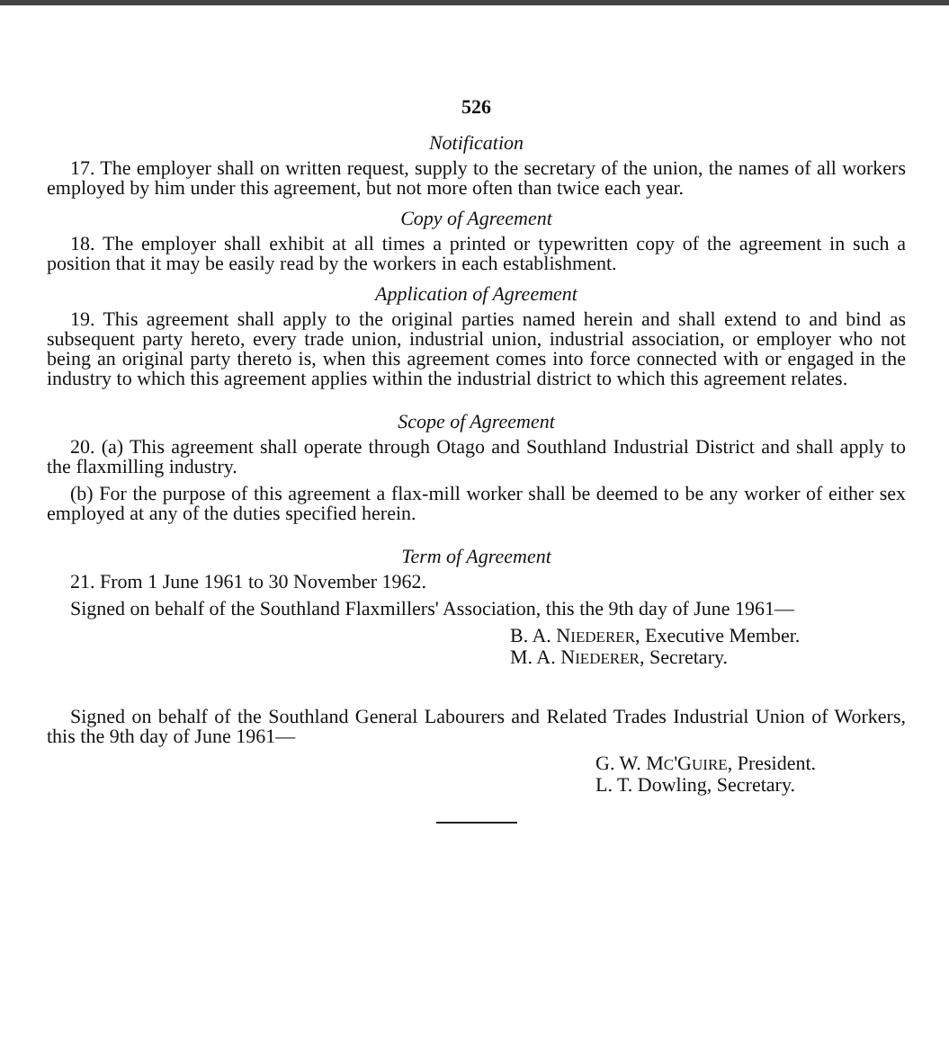526
Notification
17. The employer shall on written request, supply to the secretary of the union, the names of all workers employed by him under this agreement, but not more often than twice each year.
Copy of Agreement
18. The employer shall exhibit at all times a printed or typewritten copy of the agreement in such a position that it may be easily read by the workers in each establishment.
Application of Agreement
19. This agreement shall apply to the original parties named herein and shall extend to and bind as subsequent party hereto, every trade union, industrial union, industrial association, or employer who not being an original party thereto is, when this agreement comes into force connected with or engaged in the industry to which this agreement applies within the industrial district to which this agreement relates.
Scope of Agreement
20. (a) This agreement shall operate through Otago and Southland Industrial District and shall apply to the flaxmilling industry.
(b) For the purpose of this agreement a flax-mill worker shall be deemed to be any worker of either sex employed at any of the duties specified herein.
Term of Agreement
21. From 1 June 1961 to 30 November 1962.
Signed on behalf of the Southland Flaxmillers' Association, this the 9th day of June 1961—
B. A. NIEDERER, Executive Member.
M. A. NIEDERER, Secretary.
Signed on behalf of the Southland General Labourers and Related Trades Industrial Union of Workers, this the 9th day of June 1961—
G. W. MC'GUIRE, President.
L. T. Dowling, Secretary.